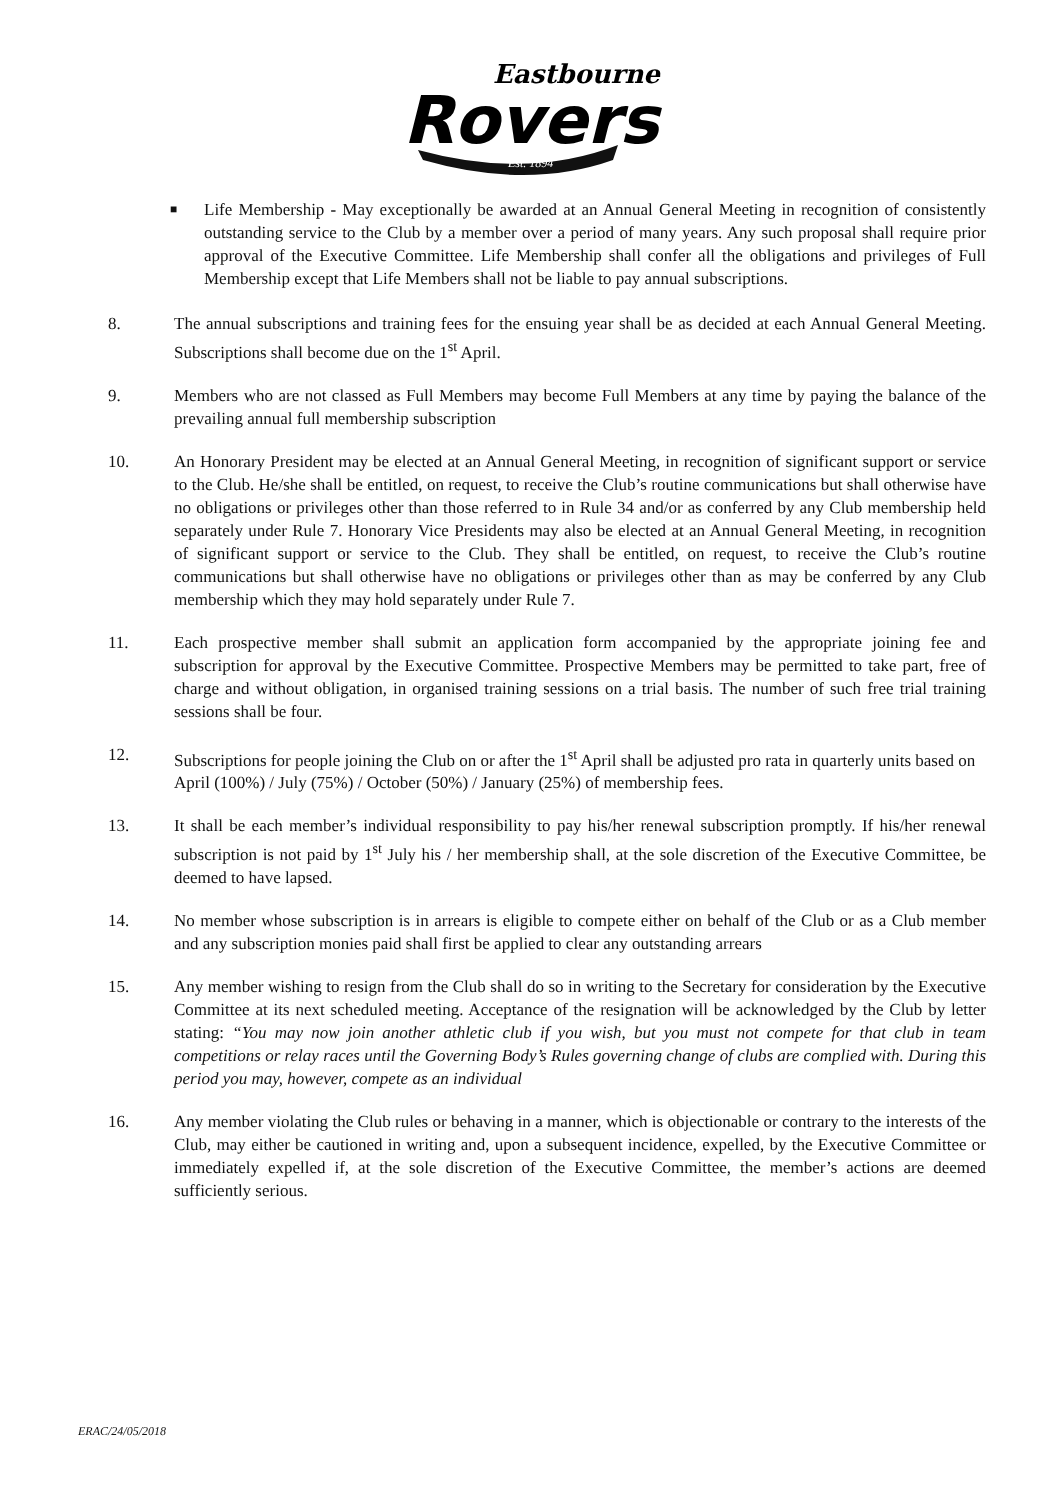Eastbourne
Rovers
Est. 1894
■ Life Membership - May exceptionally be awarded at an Annual General Meeting in recognition of consistently outstanding service to the Club by a member over a period of many years. Any such proposal shall require prior approval of the Executive Committee. Life Membership shall confer all the obligations and privileges of Full Membership except that Life Members shall not be liable to pay annual subscriptions.
8. The annual subscriptions and training fees for the ensuing year shall be as decided at each Annual General Meeting. Subscriptions shall become due on the 1<sup>st</sup> April.
9. Members who are not classed as Full Members may become Full Members at any time by paying the balance of the prevailing annual full membership subscription
10. An Honorary President may be elected at an Annual General Meeting, in recognition of significant support or service to the Club. He/she shall be entitled, on request, to receive the Club’s routine communications but shall otherwise have no obligations or privileges other than those referred to in Rule 34 and/or as conferred by any Club membership held separately under Rule 7. Honorary Vice Presidents may also be elected at an Annual General Meeting, in recognition of significant support or service to the Club. They shall be entitled, on request, to receive the Club’s routine communications but shall otherwise have no obligations or privileges other than as may be conferred by any Club membership which they may hold separately under Rule 7.
11. Each prospective member shall submit an application form accompanied by the appropriate joining fee and subscription for approval by the Executive Committee. Prospective Members may be permitted to take part, free of charge and without obligation, in organised training sessions on a trial basis. The number of such free trial training sessions shall be four.
12. Subscriptions for people joining the Club on or after the 1<sup>st</sup> April shall be adjusted pro rata in quarterly units based on April (100%) / July (75%) / October (50%) / January (25%) of membership fees.
13. It shall be each member’s individual responsibility to pay his/her renewal subscription promptly. If his/her renewal subscription is not paid by 1<sup>st</sup> July his / her membership shall, at the sole discretion of the Executive Committee, be deemed to have lapsed.
14. No member whose subscription is in arrears is eligible to compete either on behalf of the Club or as a Club member and any subscription monies paid shall first be applied to clear any outstanding arrears
15. Any member wishing to resign from the Club shall do so in writing to the Secretary for consideration by the Executive Committee at its next scheduled meeting. Acceptance of the resignation will be acknowledged by the Club by letter stating: “You may now join another athletic club if you wish, but you must not compete for that club in team competitions or relay races until the Governing Body’s Rules governing change of clubs are complied with. During this period you may, however, compete as an individual
16. Any member violating the Club rules or behaving in a manner, which is objectionable or contrary to the interests of the Club, may either be cautioned in writing and, upon a subsequent incidence, expelled, by the Executive Committee or immediately expelled if, at the sole discretion of the Executive Committee, the member’s actions are deemed sufficiently serious.
ERAC/24/05/2018